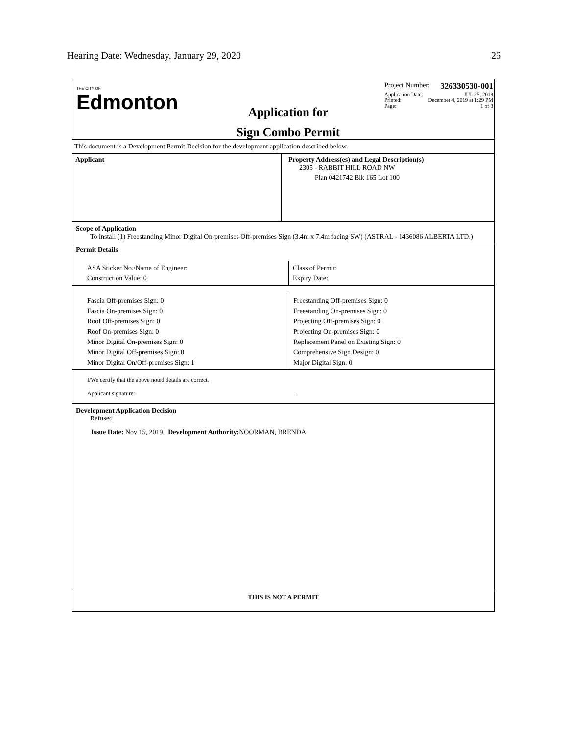Hearing Date: Wednesday, January 29, 2020 26
THE CITY OF
Edmonton
Application for
Sign Combo Permit
Project Number: 326330530-001
Application Date: JUL 25, 2019
Printed: December 4, 2019 at 1:29 PM
Page: 1 of 3
This document is a Development Permit Decision for the development application described below.
Applicant Property Address(es) and Legal Description(s)
2305 - RABBIT HILL ROAD NW
Plan 0421742 Blk 165 Lot 100
Scope of Application
To install (1) Freestanding Minor Digital On-premises Off-premises Sign (3.4m x 7.4m facing SW) (ASTRAL - 1436086 ALBERTA LTD.)
Permit Details
ASA Sticker No./Name of Engineer:
Construction Value: 0
Class of Permit:
Expiry Date:
Fascia Off-premises Sign: 0
Fascia On-premises Sign: 0
Roof Off-premises Sign: 0
Roof On-premises Sign: 0
Minor Digital On-premises Sign: 0
Minor Digital Off-premises Sign: 0
Minor Digital On/Off-premises Sign: 1
Freestanding Off-premises Sign: 0
Freestanding On-premises Sign: 0
Projecting Off-premises Sign: 0
Projecting On-premises Sign: 0
Replacement Panel on Existing Sign: 0
Comprehensive Sign Design: 0
Major Digital Sign: 0
I/We certify that the above noted details are correct.
Applicant signature:
Development Application Decision
Refused
Issue Date: Nov 15, 2019 Development Authority: NOORMAN, BRENDA
THIS IS NOT A PERMIT